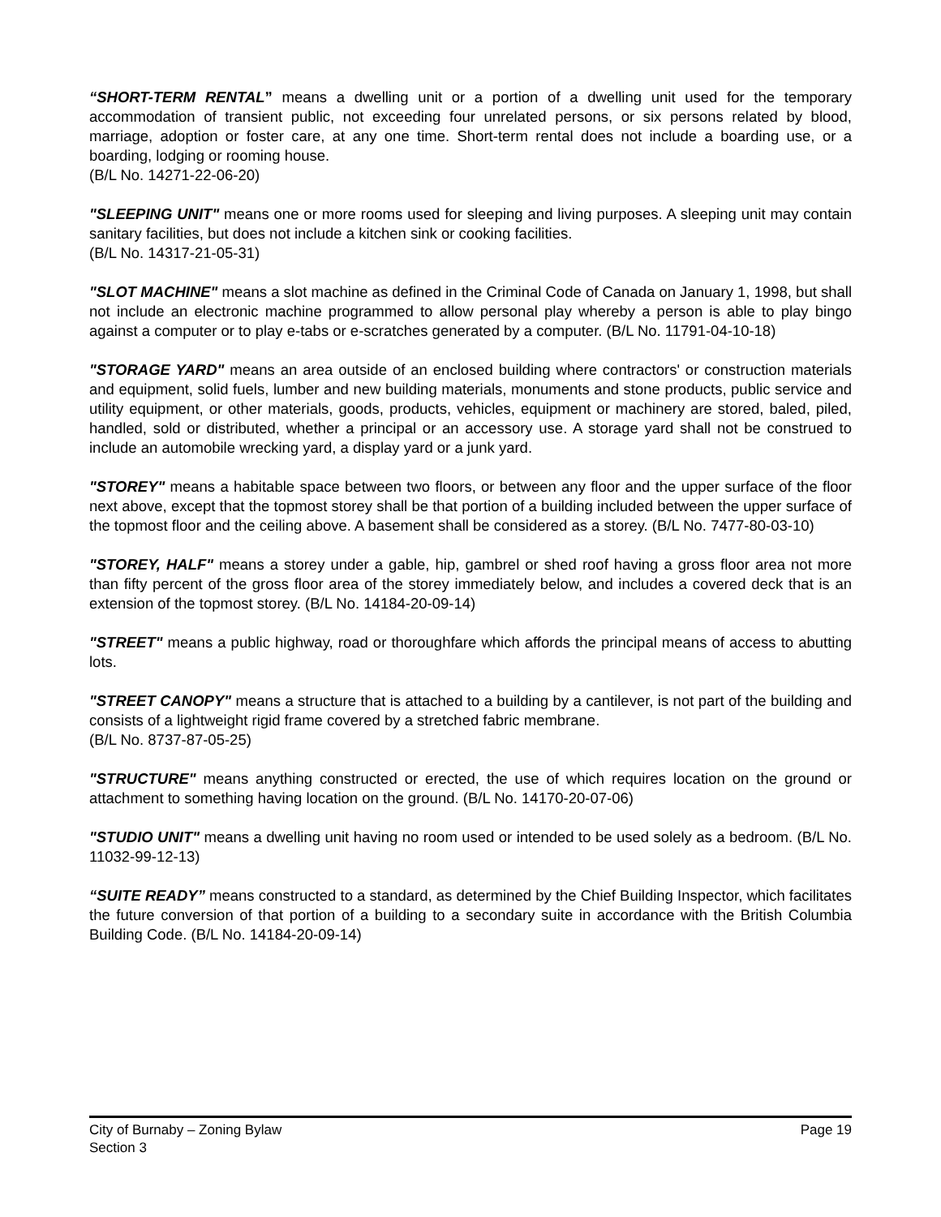“SHORT-TERM RENTAL” means a dwelling unit or a portion of a dwelling unit used for the temporary accommodation of transient public, not exceeding four unrelated persons, or six persons related by blood, marriage, adoption or foster care, at any one time. Short-term rental does not include a boarding use, or a boarding, lodging or rooming house.
(B/L No. 14271-22-06-20)
"SLEEPING UNIT" means one or more rooms used for sleeping and living purposes. A sleeping unit may contain sanitary facilities, but does not include a kitchen sink or cooking facilities.
(B/L No. 14317-21-05-31)
"SLOT MACHINE" means a slot machine as defined in the Criminal Code of Canada on January 1, 1998, but shall not include an electronic machine programmed to allow personal play whereby a person is able to play bingo against a computer or to play e-tabs or e-scratches generated by a computer. (B/L No. 11791-04-10-18)
"STORAGE YARD" means an area outside of an enclosed building where contractors' or construction materials and equipment, solid fuels, lumber and new building materials, monuments and stone products, public service and utility equipment, or other materials, goods, products, vehicles, equipment or machinery are stored, baled, piled, handled, sold or distributed, whether a principal or an accessory use. A storage yard shall not be construed to include an automobile wrecking yard, a display yard or a junk yard.
"STOREY" means a habitable space between two floors, or between any floor and the upper surface of the floor next above, except that the topmost storey shall be that portion of a building included between the upper surface of the topmost floor and the ceiling above. A basement shall be considered as a storey. (B/L No. 7477-80-03-10)
"STOREY, HALF" means a storey under a gable, hip, gambrel or shed roof having a gross floor area not more than fifty percent of the gross floor area of the storey immediately below, and includes a covered deck that is an extension of the topmost storey. (B/L No. 14184-20-09-14)
"STREET" means a public highway, road or thoroughfare which affords the principal means of access to abutting lots.
"STREET CANOPY" means a structure that is attached to a building by a cantilever, is not part of the building and consists of a lightweight rigid frame covered by a stretched fabric membrane.
(B/L No. 8737-87-05-25)
"STRUCTURE" means anything constructed or erected, the use of which requires location on the ground or attachment to something having location on the ground. (B/L No. 14170-20-07-06)
"STUDIO UNIT" means a dwelling unit having no room used or intended to be used solely as a bedroom. (B/L No. 11032-99-12-13)
“SUITE READY” means constructed to a standard, as determined by the Chief Building Inspector, which facilitates the future conversion of that portion of a building to a secondary suite in accordance with the British Columbia Building Code. (B/L No. 14184-20-09-14)
City of Burnaby – Zoning Bylaw Page 19
Section 3